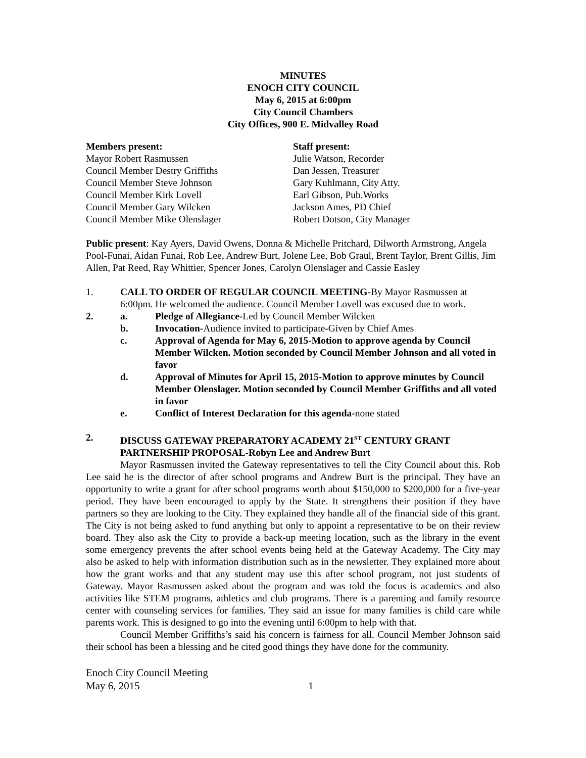MINUTES
ENOCH CITY COUNCIL
May 6, 2015 at 6:00pm
City Council Chambers
City Offices, 900 E. Midvalley Road
Members present:
Mayor Robert Rasmussen
Council Member Destry Griffiths
Council Member Steve Johnson
Council Member Kirk Lovell
Council Member Gary Wilcken
Council Member Mike Olenslager
Staff present:
Julie Watson, Recorder
Dan Jessen, Treasurer
Gary Kuhlmann, City Atty.
Earl Gibson, Pub.Works
Jackson Ames, PD Chief
Robert Dotson, City Manager
Public present: Kay Ayers, David Owens, Donna & Michelle Pritchard, Dilworth Armstrong, Angela Pool-Funai, Aidan Funai, Rob Lee, Andrew Burt, Jolene Lee, Bob Graul, Brent Taylor, Brent Gillis, Jim Allen, Pat Reed, Ray Whittier, Spencer Jones, Carolyn Olenslager and Cassie Easley
1. CALL TO ORDER OF REGULAR COUNCIL MEETING-By Mayor Rasmussen at 6:00pm. He welcomed the audience. Council Member Lovell was excused due to work.
2. a. Pledge of Allegiance-Led by Council Member Wilcken
b. Invocation-Audience invited to participate-Given by Chief Ames
c. Approval of Agenda for May 6, 2015-Motion to approve agenda by Council Member Wilcken. Motion seconded by Council Member Johnson and all voted in favor
d. Approval of Minutes for April 15, 2015-Motion to approve minutes by Council Member Olenslager. Motion seconded by Council Member Griffiths and all voted in favor
e. Conflict of Interest Declaration for this agenda-none stated
2. DISCUSS GATEWAY PREPARATORY ACADEMY 21<sup>ST</sup> CENTURY GRANT PARTNERSHIP PROPOSAL-Robyn Lee and Andrew Burt
Mayor Rasmussen invited the Gateway representatives to tell the City Council about this. Rob Lee said he is the director of after school programs and Andrew Burt is the principal. They have an opportunity to write a grant for after school programs worth about $150,000 to $200,000 for a five-year period. They have been encouraged to apply by the State. It strengthens their position if they have partners so they are looking to the City. They explained they handle all of the financial side of this grant. The City is not being asked to fund anything but only to appoint a representative to be on their review board. They also ask the City to provide a back-up meeting location, such as the library in the event some emergency prevents the after school events being held at the Gateway Academy. The City may also be asked to help with information distribution such as in the newsletter. They explained more about how the grant works and that any student may use this after school program, not just students of Gateway. Mayor Rasmussen asked about the program and was told the focus is academics and also activities like STEM programs, athletics and club programs. There is a parenting and family resource center with counseling services for families. They said an issue for many families is child care while parents work. This is designed to go into the evening until 6:00pm to help with that.
Council Member Griffiths’s said his concern is fairness for all. Council Member Johnson said their school has been a blessing and he cited good things they have done for the community.
Enoch City Council Meeting
May 6, 2015 1